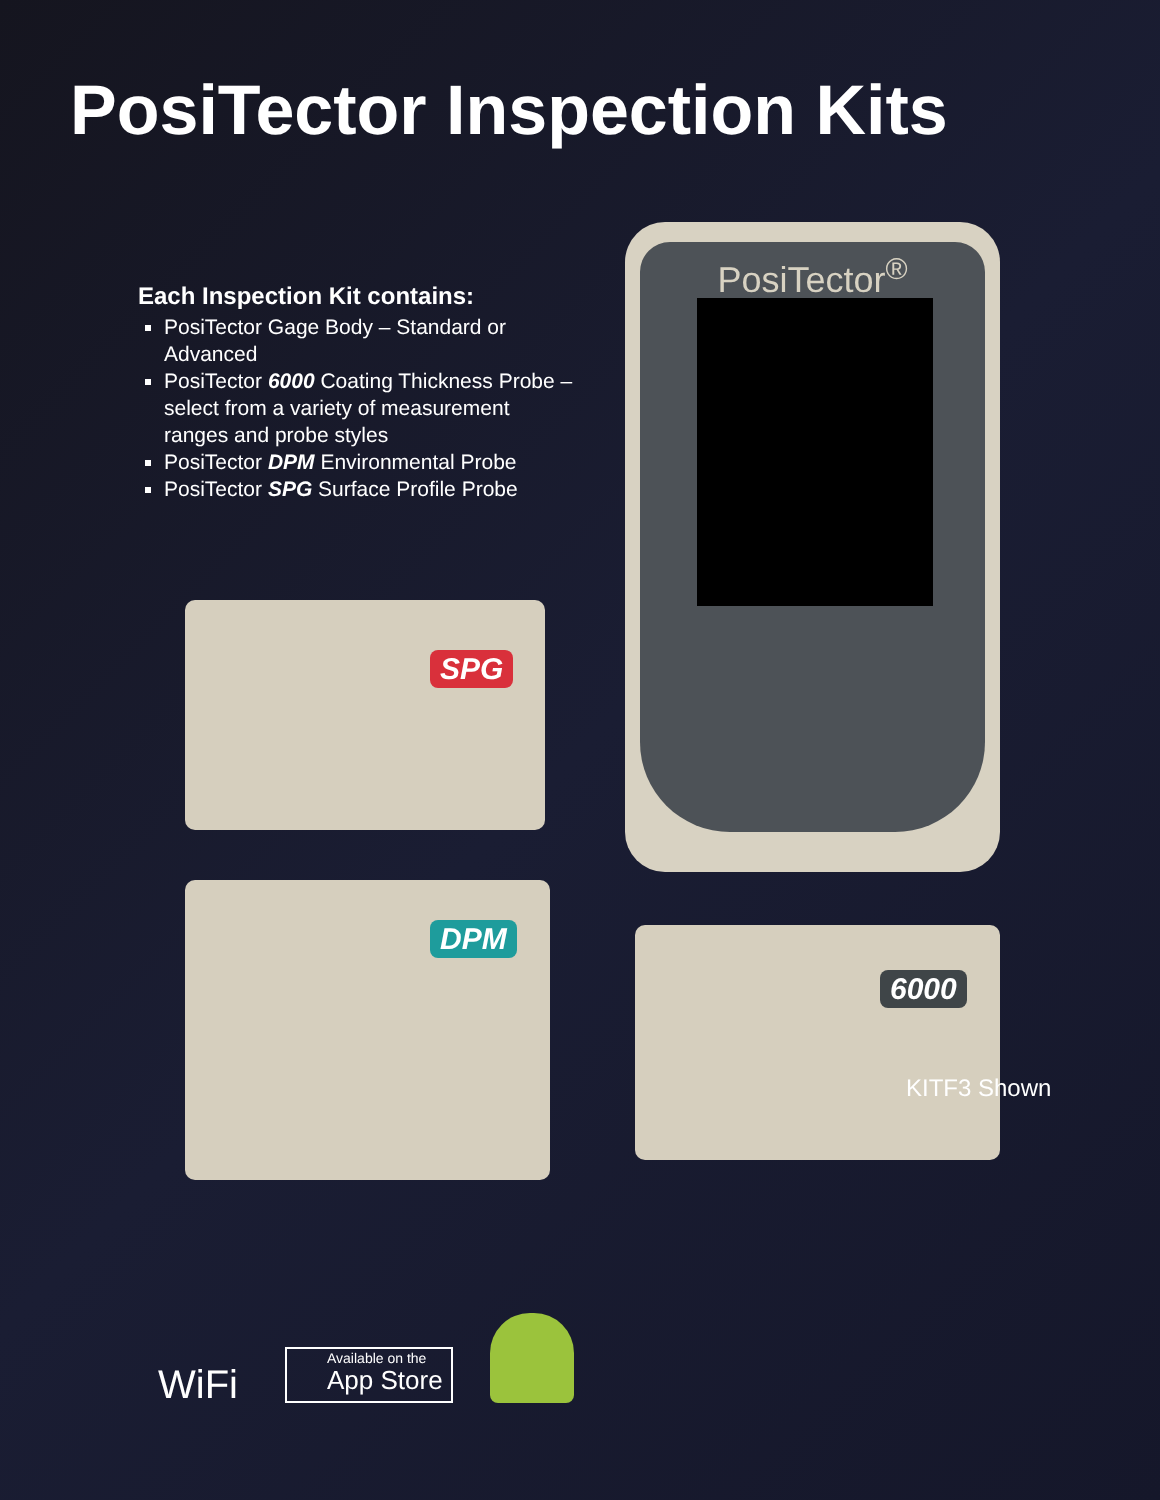PosiTector Inspection Kits
Each Inspection Kit contains:
PosiTector Gage Body – Standard or Advanced
PosiTector 6000 Coating Thickness Probe – select from a variety of measurement ranges and probe styles
PosiTector DPM Environmental Probe
PosiTector SPG Surface Profile Probe
PosiTector<sup>®</sup>
SPG
DPM
6000
KITF3 Shown
WiFi
Available on the
App Store